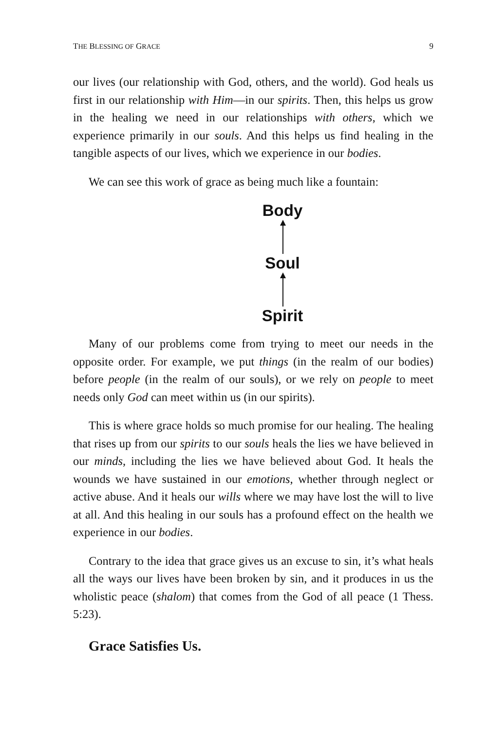THE BLESSING OF GRACE 9
our lives (our relationship with God, others, and the world). God heals us first in our relationship with Him—in our spirits. Then, this helps us grow in the healing we need in our relationships with others, which we experience primarily in our souls. And this helps us find healing in the tangible aspects of our lives, which we experience in our bodies.
We can see this work of grace as being much like a fountain:
Body
Soul
Spirit
Many of our problems come from trying to meet our needs in the opposite order. For example, we put things (in the realm of our bodies) before people (in the realm of our souls), or we rely on people to meet needs only God can meet within us (in our spirits).
This is where grace holds so much promise for our healing. The healing that rises up from our spirits to our souls heals the lies we have believed in our minds, including the lies we have believed about God. It heals the wounds we have sustained in our emotions, whether through neglect or active abuse. And it heals our wills where we may have lost the will to live at all. And this healing in our souls has a profound effect on the health we experience in our bodies.
Contrary to the idea that grace gives us an excuse to sin, it’s what heals all the ways our lives have been broken by sin, and it produces in us the wholistic peace (shalom) that comes from the God of all peace (1 Thess. 5:23).
Grace Satisfies Us.